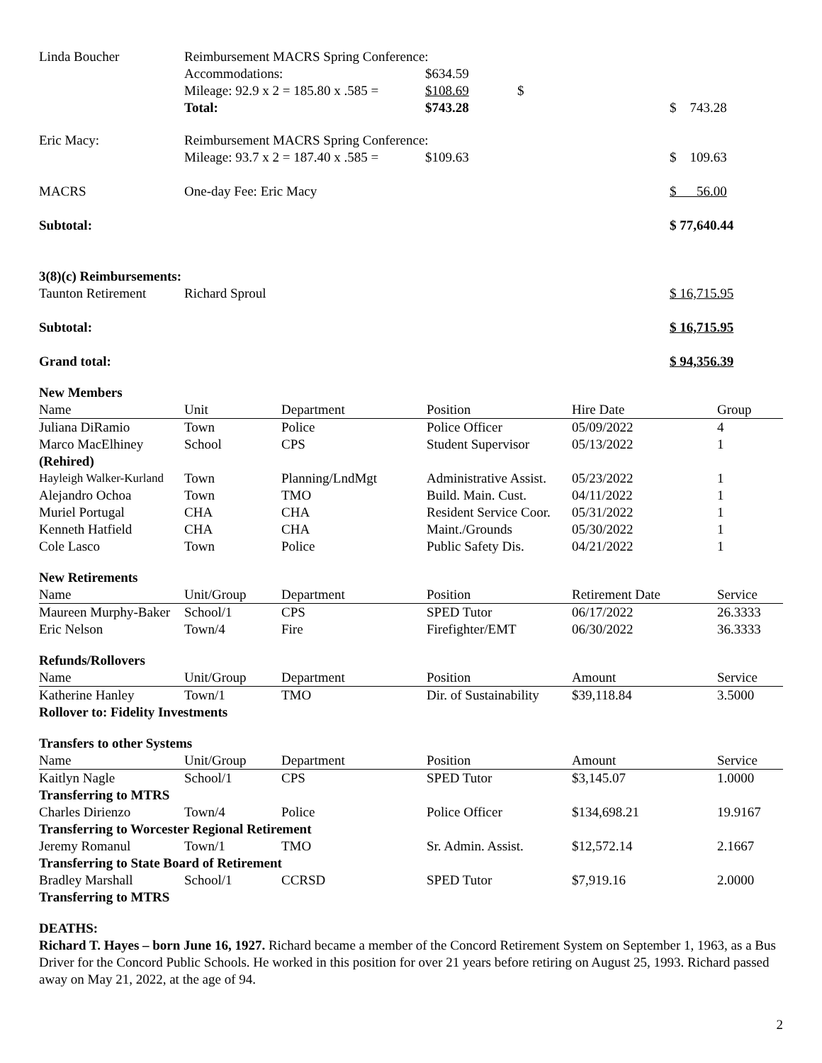| Linda Boucher | Reimbursement MACRS Spring Conference: | | | |
| | Accommodations: | $634.59 | | |
| | Mileage: 92.9 x 2 = 185.80 x .585 = | $108.69 | $ | |
| | Total: | $743.28 | | $ 743.28 |
| Eric Macy: | Reimbursement MACRS Spring Conference: | | | |
| | Mileage: 93.7 x 2 = 187.40 x .585 = | $109.63 | | $ 109.63 |
| MACRS | One-day Fee: Eric Macy | | | $ 56.00 |
| Subtotal: | | | | $ 77,640.44 |
| 3(8)(c) Reimbursements: | | | | |
| Taunton Retirement | Richard Sproul | | | $ 16,715.95 |
| Subtotal: | | | | $ 16,715.95 |
| Grand total: | | | | $ 94,356.39 |
New Members
| Name | Unit | Department | Position | Hire Date | Group |
| Juliana DiRamio | Town | Police | Police Officer | 05/09/2022 | 4 |
| Marco MacElhiney (Rehired) | School | CPS | Student Supervisor | 05/13/2022 | 1 |
| Hayleigh Walker-Kurland | Town | Planning/LndMgt | Administrative Assist. | 05/23/2022 | 1 |
| Alejandro Ochoa | Town | TMO | Build. Main. Cust. | 04/11/2022 | 1 |
| Muriel Portugal | CHA | CHA | Resident Service Coor. | 05/31/2022 | 1 |
| Kenneth Hatfield | CHA | CHA | Maint./Grounds | 05/30/2022 | 1 |
| Cole Lasco | Town | Police | Public Safety Dis. | 04/21/2022 | 1 |
New Retirements
| Name | Unit/Group | Department | Position | Retirement Date | Service |
| Maureen Murphy-Baker | School/1 | CPS | SPED Tutor | 06/17/2022 | 26.3333 |
| Eric Nelson | Town/4 | Fire | Firefighter/EMT | 06/30/2022 | 36.3333 |
Refunds/Rollovers
| Name | Unit/Group | Department | Position | Amount | Service |
| Katherine Hanley | Town/1 | TMO | Dir. of Sustainability | $39,118.84 | 3.5000 |
| Rollover to: Fidelity Investments | | | | | |
Transfers to other Systems
| Name | Unit/Group | Department | Position | Amount | Service |
| Kaitlyn Nagle | School/1 | CPS | SPED Tutor | $3,145.07 | 1.0000 |
| Transferring to MTRS | | | | | |
| Charles Dirienzo | Town/4 | Police | Police Officer | $134,698.21 | 19.9167 |
| Transferring to Worcester Regional Retirement | | | | | |
| Jeremy Romanul | Town/1 | TMO | Sr. Admin. Assist. | $12,572.14 | 2.1667 |
| Transferring to State Board of Retirement | | | | | |
| Bradley Marshall | School/1 | CCRSD | SPED Tutor | $7,919.16 | 2.0000 |
| Transferring to MTRS | | | | | |
DEATHS:
Richard T. Hayes – born June 16, 1927. Richard became a member of the Concord Retirement System on September 1, 1963, as a Bus Driver for the Concord Public Schools. He worked in this position for over 21 years before retiring on August 25, 1993. Richard passed away on May 21, 2022, at the age of 94.
2